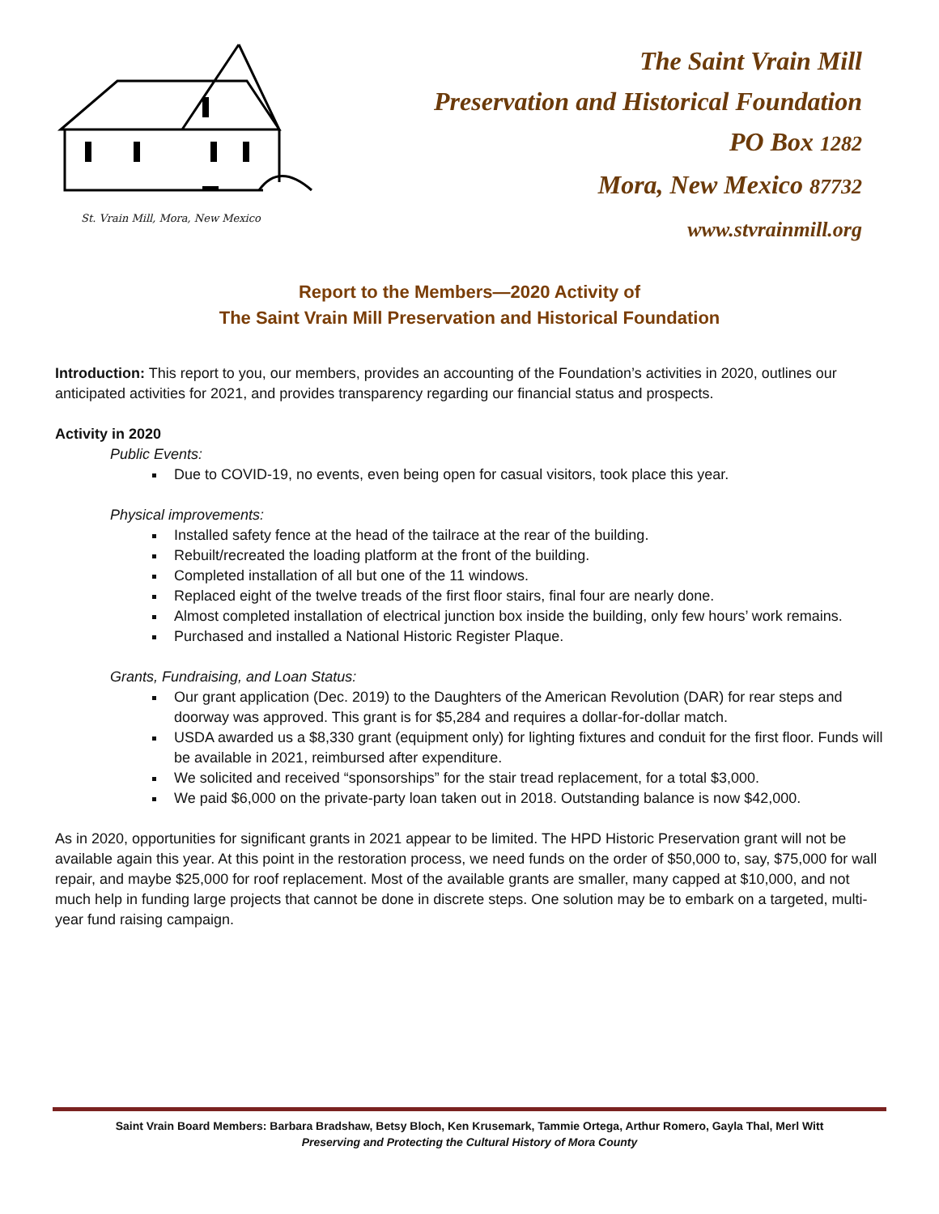St. Vrain Mill, Mora, New Mexico
The Saint Vrain Mill
Preservation and Historical Foundation
PO Box 1282
Mora, New Mexico 87732
www.stvrainmill.org
Report to the Members—2020 Activity of
The Saint Vrain Mill Preservation and Historical Foundation
Introduction: This report to you, our members, provides an accounting of the Foundation’s activities in 2020, outlines our anticipated activities for 2021, and provides transparency regarding our financial status and prospects.
Activity in 2020
Public Events:
Due to COVID-19, no events, even being open for casual visitors, took place this year.
Physical improvements:
Installed safety fence at the head of the tailrace at the rear of the building.
Rebuilt/recreated the loading platform at the front of the building.
Completed installation of all but one of the 11 windows.
Replaced eight of the twelve treads of the first floor stairs, final four are nearly done.
Almost completed installation of electrical junction box inside the building, only few hours’ work remains.
Purchased and installed a National Historic Register Plaque.
Grants, Fundraising, and Loan Status:
Our grant application (Dec. 2019) to the Daughters of the American Revolution (DAR) for rear steps and doorway was approved. This grant is for $5,284 and requires a dollar-for-dollar match.
USDA awarded us a $8,330 grant (equipment only) for lighting fixtures and conduit for the first floor. Funds will be available in 2021, reimbursed after expenditure.
We solicited and received “sponsorships” for the stair tread replacement, for a total $3,000.
We paid $6,000 on the private-party loan taken out in 2018. Outstanding balance is now $42,000.
As in 2020, opportunities for significant grants in 2021 appear to be limited. The HPD Historic Preservation grant will not be available again this year. At this point in the restoration process, we need funds on the order of $50,000 to, say, $75,000 for wall repair, and maybe $25,000 for roof replacement. Most of the available grants are smaller, many capped at $10,000, and not much help in funding large projects that cannot be done in discrete steps. One solution may be to embark on a targeted, multi-year fund raising campaign.
Saint Vrain Board Members: Barbara Bradshaw, Betsy Bloch, Ken Krusemark, Tammie Ortega, Arthur Romero, Gayla Thal, Merl Witt
Preserving and Protecting the Cultural History of Mora County